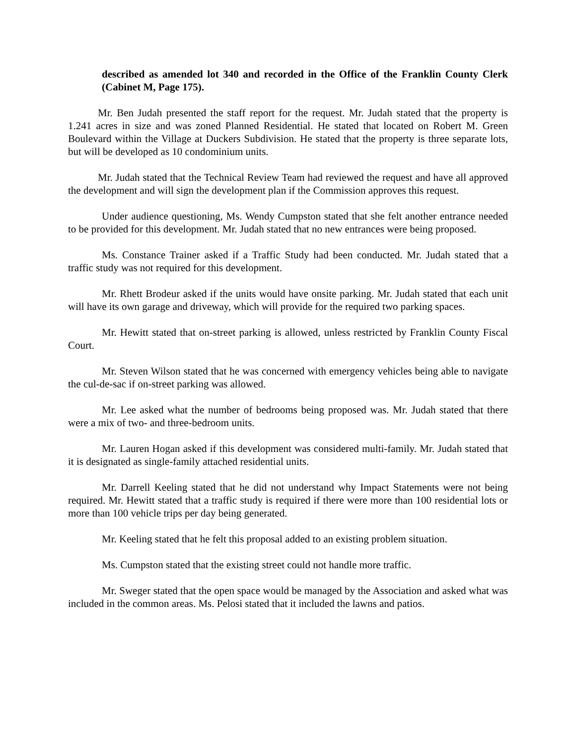described as amended lot 340 and recorded in the Office of the Franklin County Clerk (Cabinet M, Page 175).
Mr. Ben Judah presented the staff report for the request. Mr. Judah stated that the property is 1.241 acres in size and was zoned Planned Residential. He stated that located on Robert M. Green Boulevard within the Village at Duckers Subdivision. He stated that the property is three separate lots, but will be developed as 10 condominium units.
Mr. Judah stated that the Technical Review Team had reviewed the request and have all approved the development and will sign the development plan if the Commission approves this request.
Under audience questioning, Ms. Wendy Cumpston stated that she felt another entrance needed to be provided for this development. Mr. Judah stated that no new entrances were being proposed.
Ms. Constance Trainer asked if a Traffic Study had been conducted. Mr. Judah stated that a traffic study was not required for this development.
Mr. Rhett Brodeur asked if the units would have onsite parking. Mr. Judah stated that each unit will have its own garage and driveway, which will provide for the required two parking spaces.
Mr. Hewitt stated that on-street parking is allowed, unless restricted by Franklin County Fiscal Court.
Mr. Steven Wilson stated that he was concerned with emergency vehicles being able to navigate the cul-de-sac if on-street parking was allowed.
Mr. Lee asked what the number of bedrooms being proposed was. Mr. Judah stated that there were a mix of two- and three-bedroom units.
Mr. Lauren Hogan asked if this development was considered multi-family. Mr. Judah stated that it is designated as single-family attached residential units.
Mr. Darrell Keeling stated that he did not understand why Impact Statements were not being required. Mr. Hewitt stated that a traffic study is required if there were more than 100 residential lots or more than 100 vehicle trips per day being generated.
Mr. Keeling stated that he felt this proposal added to an existing problem situation.
Ms. Cumpston stated that the existing street could not handle more traffic.
Mr. Sweger stated that the open space would be managed by the Association and asked what was included in the common areas. Ms. Pelosi stated that it included the lawns and patios.